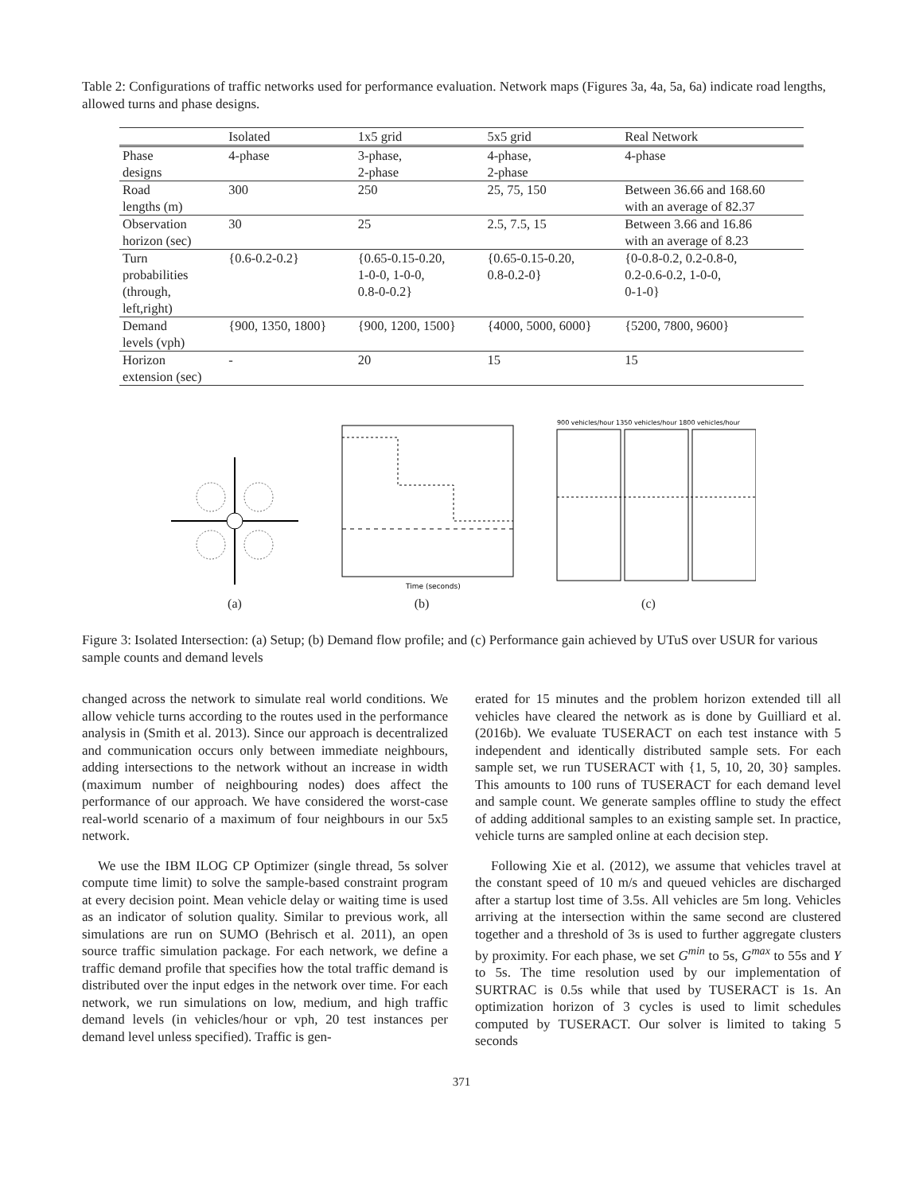Table 2: Configurations of traffic networks used for performance evaluation. Network maps (Figures 3a, 4a, 5a, 6a) indicate road lengths, allowed turns and phase designs.
| | Isolated | 1x5 grid | 5x5 grid | Real Network |
| --- | --- | --- | --- | --- |
| Phase designs | 4-phase | 3-phase, 2-phase | 4-phase, 2-phase | 4-phase |
| Road lengths (m) | 300 | 250 | 25, 75, 150 | Between 36.66 and 168.60 with an average of 82.37 |
| Observation horizon (sec) | 30 | 25 | 2.5, 7.5, 15 | Between 3.66 and 16.86 with an average of 8.23 |
| Turn probabilities (through, left,right) | {0.6-0.2-0.2} | {0.65-0.15-0.20, 1-0-0, 1-0-0, 0.8-0-0.2} | {0.65-0.15-0.20, 0.8-0.2-0} | {0-0.8-0.2, 0.2-0.8-0, 0.2-0.6-0.2, 1-0-0, 0-1-0} |
| Demand levels (vph) | {900, 1350, 1800} | {900, 1200, 1500} | {4000, 5000, 6000} | {5200, 7800, 9600} |
| Horizon extension (sec) | - | 20 | 15 | 15 |
(a)
Time (seconds)
(b)
900 vehicles/hour 1350 vehicles/hour 1800 vehicles/hour
(c)
Figure 3: Isolated Intersection: (a) Setup; (b) Demand flow profile; and (c) Performance gain achieved by UTuS over USUR for various sample counts and demand levels
changed across the network to simulate real world conditions. We allow vehicle turns according to the routes used in the performance analysis in (Smith et al. 2013). Since our approach is decentralized and communication occurs only between immediate neighbours, adding intersections to the network without an increase in width (maximum number of neighbouring nodes) does affect the performance of our approach. We have considered the worst-case real-world scenario of a maximum of four neighbours in our 5x5 network.
We use the IBM ILOG CP Optimizer (single thread, 5s solver compute time limit) to solve the sample-based constraint program at every decision point. Mean vehicle delay or waiting time is used as an indicator of solution quality. Similar to previous work, all simulations are run on SUMO (Behrisch et al. 2011), an open source traffic simulation package. For each network, we define a traffic demand profile that specifies how the total traffic demand is distributed over the input edges in the network over time. For each network, we run simulations on low, medium, and high traffic demand levels (in vehicles/hour or vph, 20 test instances per demand level unless specified). Traffic is gen-
erated for 15 minutes and the problem horizon extended till all vehicles have cleared the network as is done by Guilliard et al. (2016b). We evaluate TUSERACT on each test instance with 5 independent and identically distributed sample sets. For each sample set, we run TUSERACT with {1, 5, 10, 20, 30} samples. This amounts to 100 runs of TUSERACT for each demand level and sample count. We generate samples offline to study the effect of adding additional samples to an existing sample set. In practice, vehicle turns are sampled online at each decision step.
Following Xie et al. (2012), we assume that vehicles travel at the constant speed of 10 m/s and queued vehicles are discharged after a startup lost time of 3.5s. All vehicles are 5m long. Vehicles arriving at the intersection within the same second are clustered together and a threshold of 3s is used to further aggregate clusters by proximity. For each phase, we set G<sup>min</sup> to 5s, G<sup>max</sup> to 55s and Y to 5s. The time resolution used by our implementation of SURTRAC is 0.5s while that used by TUSERACT is 1s. An optimization horizon of 3 cycles is used to limit schedules computed by TUSERACT. Our solver is limited to taking 5 seconds
371